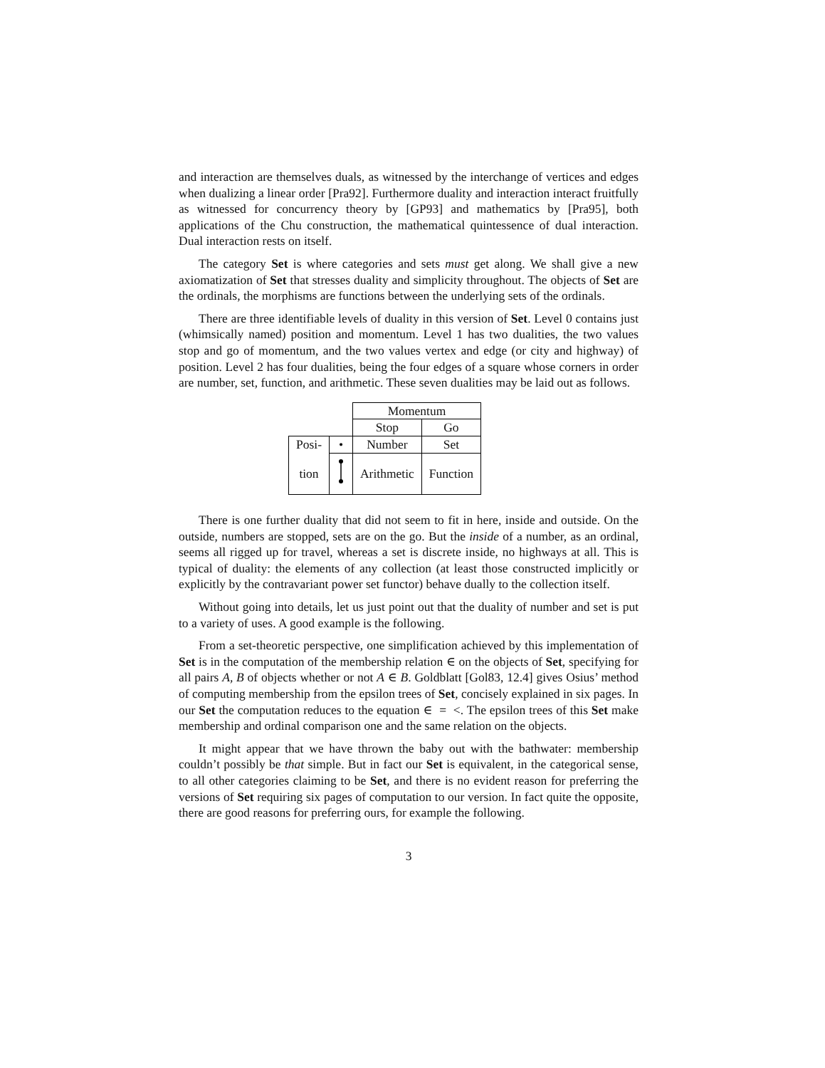and interaction are themselves duals, as witnessed by the interchange of vertices and edges when dualizing a linear order [Pra92]. Furthermore duality and interaction interact fruitfully as witnessed for concurrency theory by [GP93] and mathematics by [Pra95], both applications of the Chu construction, the mathematical quintessence of dual interaction. Dual interaction rests on itself.
The category Set is where categories and sets must get along. We shall give a new axiomatization of Set that stresses duality and simplicity throughout. The objects of Set are the ordinals, the morphisms are functions between the underlying sets of the ordinals.
There are three identifiable levels of duality in this version of Set. Level 0 contains just (whimsically named) position and momentum. Level 1 has two dualities, the two values stop and go of momentum, and the two values vertex and edge (or city and highway) of position. Level 2 has four dualities, being the four edges of a square whose corners in order are number, set, function, and arithmetic. These seven dualities may be laid out as follows.
| | | Momentum | |
| | | Stop | Go |
| Posi- | • | Number | Set |
| tion | | Arithmetic | Function |
There is one further duality that did not seem to fit in here, inside and outside. On the outside, numbers are stopped, sets are on the go. But the inside of a number, as an ordinal, seems all rigged up for travel, whereas a set is discrete inside, no highways at all. This is typical of duality: the elements of any collection (at least those constructed implicitly or explicitly by the contravariant power set functor) behave dually to the collection itself.
Without going into details, let us just point out that the duality of number and set is put to a variety of uses. A good example is the following.
From a set-theoretic perspective, one simplification achieved by this implementation of Set is in the computation of the membership relation ∈ on the objects of Set, specifying for all pairs A, B of objects whether or not A ∈ B. Goldblatt [Gol83, 12.4] gives Osius’ method of computing membership from the epsilon trees of Set, concisely explained in six pages. In our Set the computation reduces to the equation ∈ = <. The epsilon trees of this Set make membership and ordinal comparison one and the same relation on the objects.
It might appear that we have thrown the baby out with the bathwater: membership couldn’t possibly be that simple. But in fact our Set is equivalent, in the categorical sense, to all other categories claiming to be Set, and there is no evident reason for preferring the versions of Set requiring six pages of computation to our version. In fact quite the opposite, there are good reasons for preferring ours, for example the following.
3